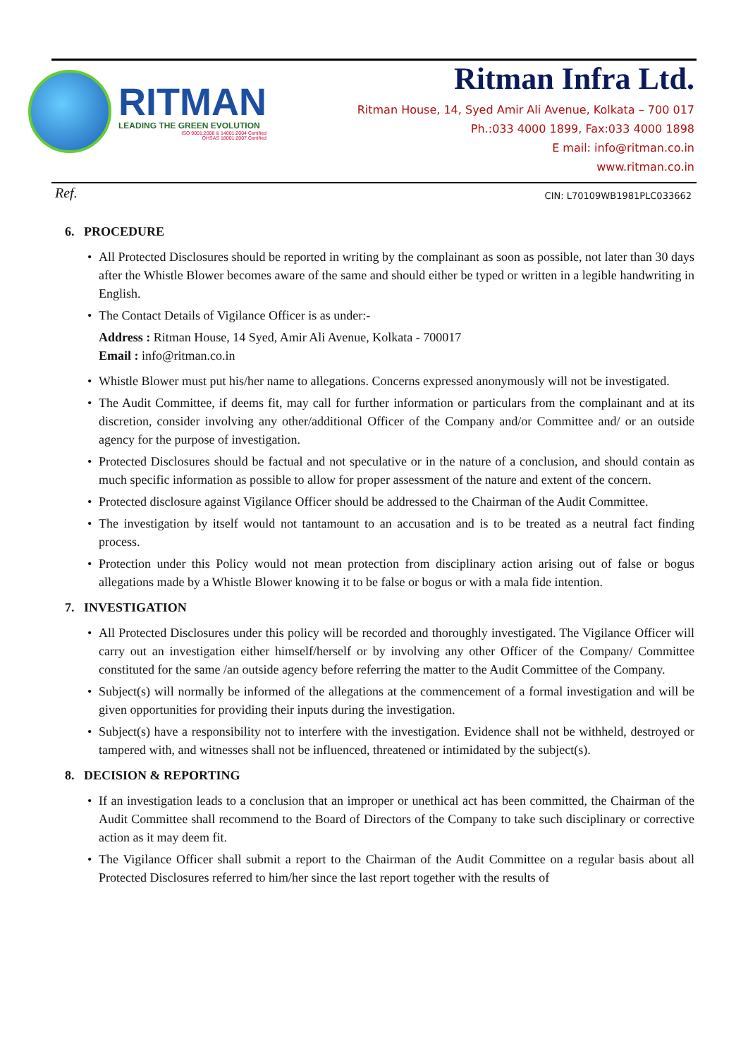RITMAN
LEADING THE GREEN EVOLUTION
ISO 9001:2008 & 14001:2004 Certified
OHSAS 18001:2007 Certified
Ritman Infra Ltd.
Ritman House, 14, Syed Amir Ali Avenue, Kolkata – 700 017
Ph.:033 4000 1899, Fax:033 4000 1898
E mail: info@ritman.co.in
www.ritman.co.in
Ref. CIN: L70109WB1981PLC033662
6. PROCEDURE
• All Protected Disclosures should be reported in writing by the complainant as soon as possible, not later than 30 days after the Whistle Blower becomes aware of the same and should either be typed or written in a legible handwriting in English.
• The Contact Details of Vigilance Officer is as under:-
Address : Ritman House, 14 Syed, Amir Ali Avenue, Kolkata - 700017
Email : info@ritman.co.in
• Whistle Blower must put his/her name to allegations. Concerns expressed anonymously will not be investigated.
• The Audit Committee, if deems fit, may call for further information or particulars from the complainant and at its discretion, consider involving any other/additional Officer of the Company and/or Committee and/ or an outside agency for the purpose of investigation.
• Protected Disclosures should be factual and not speculative or in the nature of a conclusion, and should contain as much specific information as possible to allow for proper assessment of the nature and extent of the concern.
• Protected disclosure against Vigilance Officer should be addressed to the Chairman of the Audit Committee.
• The investigation by itself would not tantamount to an accusation and is to be treated as a neutral fact finding process.
• Protection under this Policy would not mean protection from disciplinary action arising out of false or bogus allegations made by a Whistle Blower knowing it to be false or bogus or with a mala fide intention.
7. INVESTIGATION
• All Protected Disclosures under this policy will be recorded and thoroughly investigated. The Vigilance Officer will carry out an investigation either himself/herself or by involving any other Officer of the Company/ Committee constituted for the same /an outside agency before referring the matter to the Audit Committee of the Company.
• Subject(s) will normally be informed of the allegations at the commencement of a formal investigation and will be given opportunities for providing their inputs during the investigation.
• Subject(s) have a responsibility not to interfere with the investigation. Evidence shall not be withheld, destroyed or tampered with, and witnesses shall not be influenced, threatened or intimidated by the subject(s).
8. DECISION & REPORTING
• If an investigation leads to a conclusion that an improper or unethical act has been committed, the Chairman of the Audit Committee shall recommend to the Board of Directors of the Company to take such disciplinary or corrective action as it may deem fit.
• The Vigilance Officer shall submit a report to the Chairman of the Audit Committee on a regular basis about all Protected Disclosures referred to him/her since the last report together with the results of